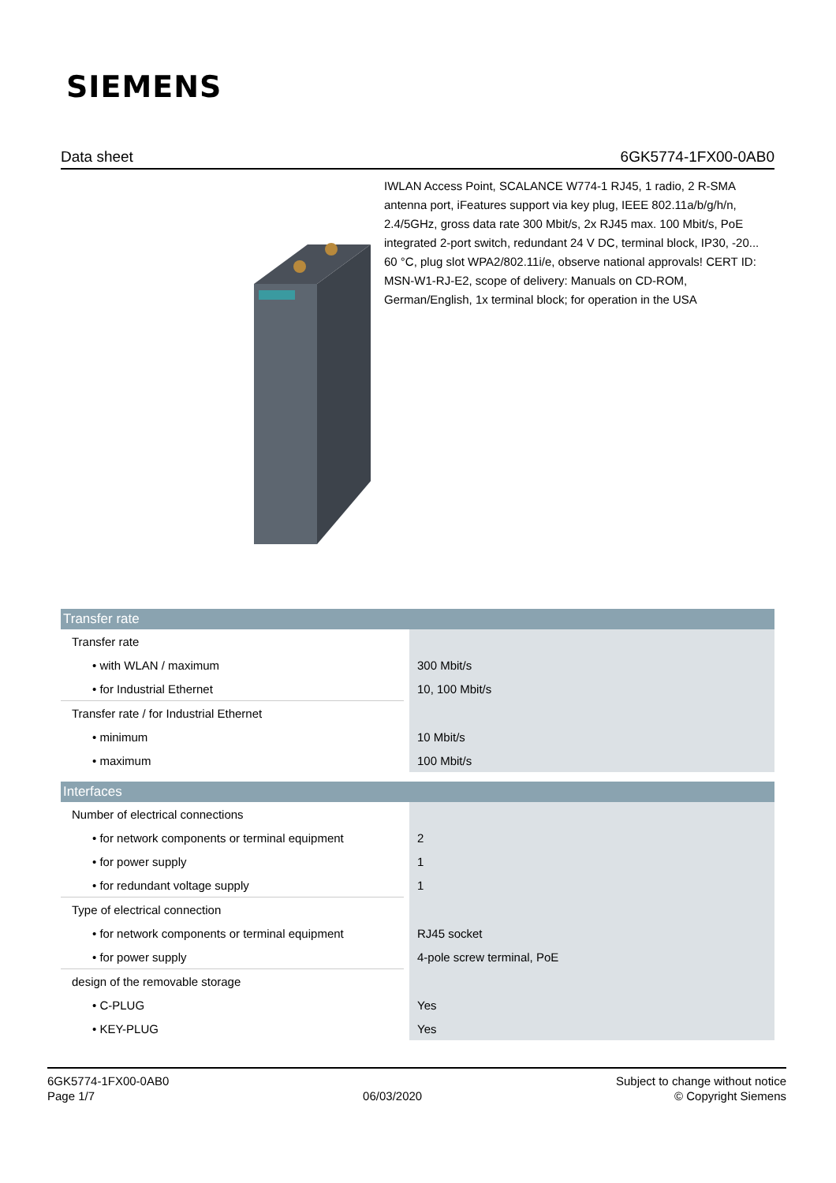SIEMENS
Data sheet 6GK5774-1FX00-0AB0
IWLAN Access Point, SCALANCE W774-1 RJ45, 1 radio, 2 R-SMA antenna port, iFeatures support via key plug, IEEE 802.11a/b/g/h/n, 2.4/5GHz, gross data rate 300 Mbit/s, 2x RJ45 max. 100 Mbit/s, PoE integrated 2-port switch, redundant 24 V DC, terminal block, IP30, -20... 60 °C, plug slot WPA2/802.11i/e, observe national approvals! CERT ID: MSN-W1-RJ-E2, scope of delivery: Manuals on CD-ROM, German/English, 1x terminal block; for operation in the USA
| Transfer rate | |
| --- | --- |
| Transfer rate | |
| • with WLAN / maximum | 300 Mbit/s |
| • for Industrial Ethernet | 10, 100 Mbit/s |
| Transfer rate / for Industrial Ethernet | |
| • minimum | 10 Mbit/s |
| • maximum | 100 Mbit/s |
| Interfaces | |
| Number of electrical connections | |
| • for network components or terminal equipment | 2 |
| • for power supply | 1 |
| • for redundant voltage supply | 1 |
| Type of electrical connection | |
| • for network components or terminal equipment | RJ45 socket |
| • for power supply | 4-pole screw terminal, PoE |
| design of the removable storage | |
| • C-PLUG | Yes |
| • KEY-PLUG | Yes |
6GK5774-1FX00-0AB0
Page 1/7
06/03/2020
Subject to change without notice
© Copyright Siemens